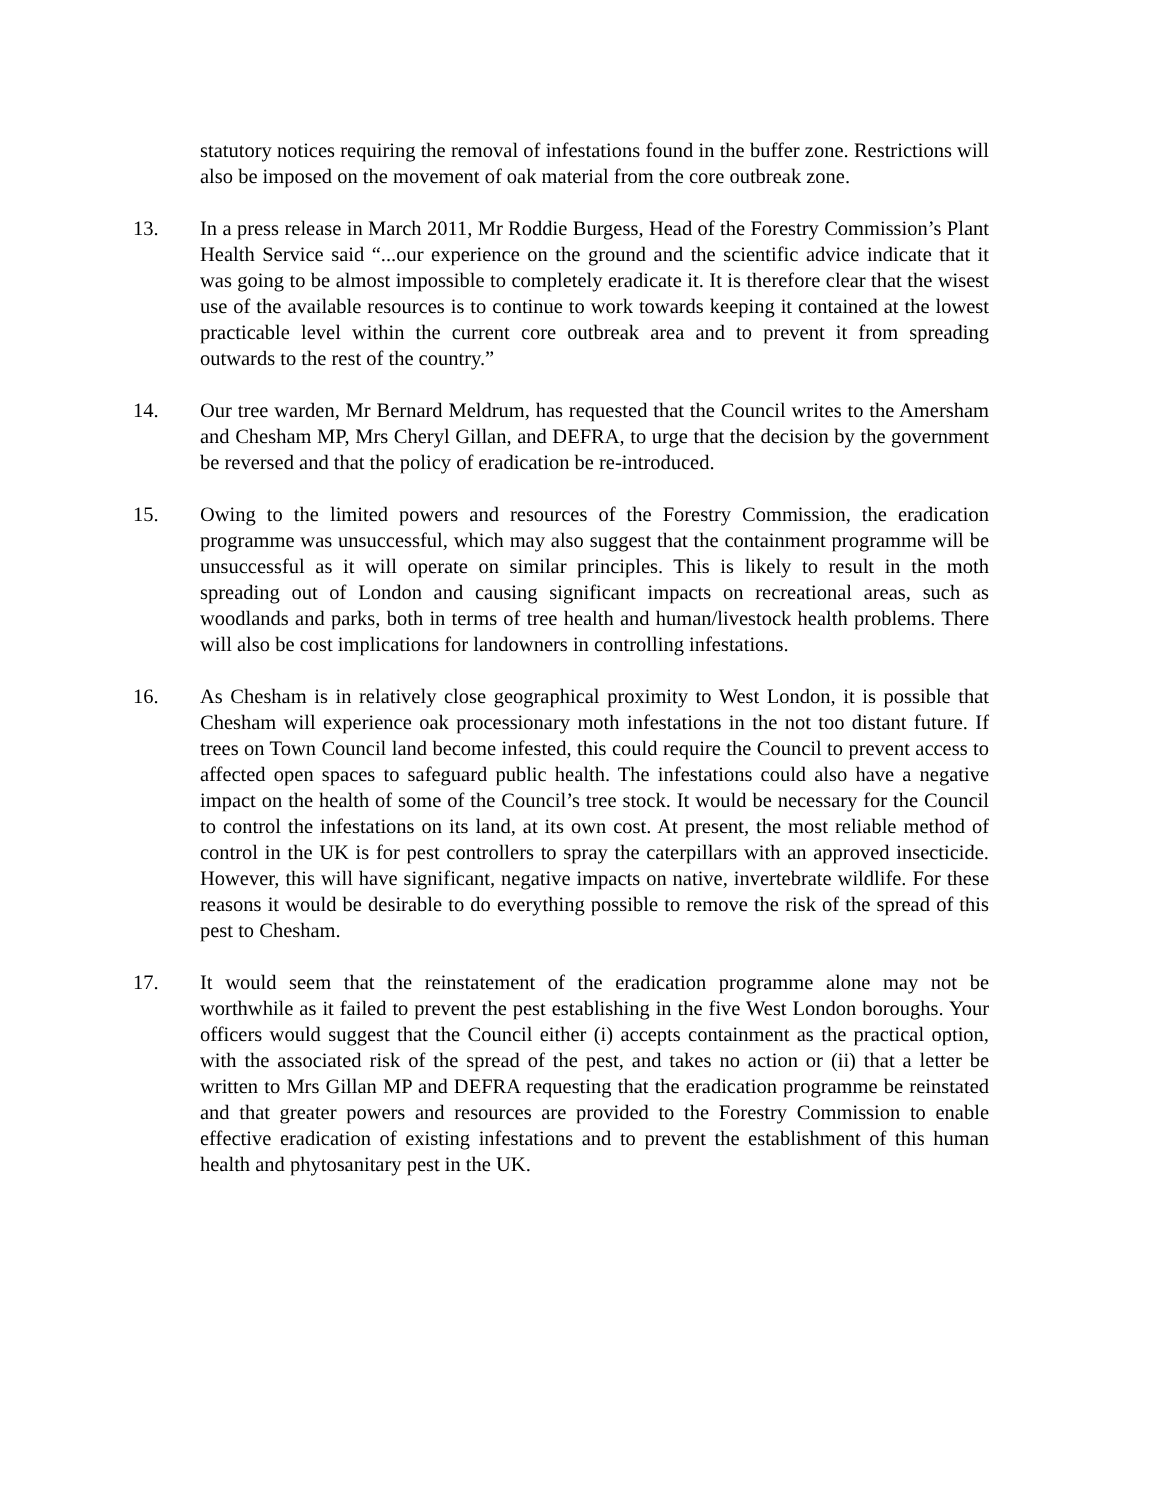statutory notices requiring the removal of infestations found in the buffer zone. Restrictions will also be imposed on the movement of oak material from the core outbreak zone.
13. In a press release in March 2011, Mr Roddie Burgess, Head of the Forestry Commission’s Plant Health Service said “...our experience on the ground and the scientific advice indicate that it was going to be almost impossible to completely eradicate it. It is therefore clear that the wisest use of the available resources is to continue to work towards keeping it contained at the lowest practicable level within the current core outbreak area and to prevent it from spreading outwards to the rest of the country.”
14. Our tree warden, Mr Bernard Meldrum, has requested that the Council writes to the Amersham and Chesham MP, Mrs Cheryl Gillan, and DEFRA, to urge that the decision by the government be reversed and that the policy of eradication be re-introduced.
15. Owing to the limited powers and resources of the Forestry Commission, the eradication programme was unsuccessful, which may also suggest that the containment programme will be unsuccessful as it will operate on similar principles. This is likely to result in the moth spreading out of London and causing significant impacts on recreational areas, such as woodlands and parks, both in terms of tree health and human/livestock health problems. There will also be cost implications for landowners in controlling infestations.
16. As Chesham is in relatively close geographical proximity to West London, it is possible that Chesham will experience oak processionary moth infestations in the not too distant future. If trees on Town Council land become infested, this could require the Council to prevent access to affected open spaces to safeguard public health. The infestations could also have a negative impact on the health of some of the Council’s tree stock. It would be necessary for the Council to control the infestations on its land, at its own cost. At present, the most reliable method of control in the UK is for pest controllers to spray the caterpillars with an approved insecticide. However, this will have significant, negative impacts on native, invertebrate wildlife. For these reasons it would be desirable to do everything possible to remove the risk of the spread of this pest to Chesham.
17. It would seem that the reinstatement of the eradication programme alone may not be worthwhile as it failed to prevent the pest establishing in the five West London boroughs. Your officers would suggest that the Council either (i) accepts containment as the practical option, with the associated risk of the spread of the pest, and takes no action or (ii) that a letter be written to Mrs Gillan MP and DEFRA requesting that the eradication programme be reinstated and that greater powers and resources are provided to the Forestry Commission to enable effective eradication of existing infestations and to prevent the establishment of this human health and phytosanitary pest in the UK.